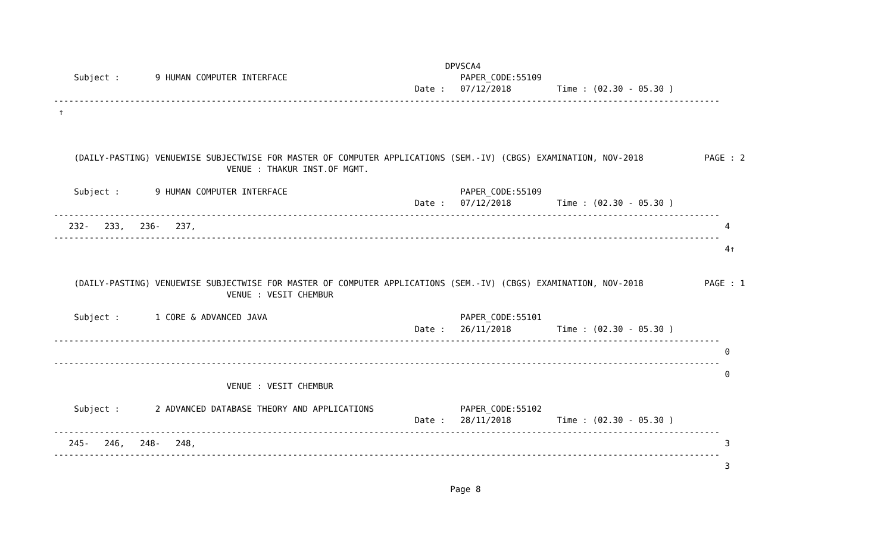DPVSCA4
    Subject :       9 HUMAN COMPUTER INTERFACE                                  PAPER_CODE:55109
                                                                       Date :   07/12/2018         Time : (02.30 - 05.30 )
-----------------------------------------------------------------------------------------------------------------------------------
 ↑



    (DAILY-PASTING) VENUEWISE SUBJECTWISE FOR MASTER OF COMPUTER APPLICATIONS (SEM.-IV) (CBGS) EXAMINATION, NOV-2018            PAGE : 2
                                  VENUE : THAKUR INST.OF MGMT.

    Subject :       9 HUMAN COMPUTER INTERFACE                                  PAPER_CODE:55109
                                                                       Date :   07/12/2018         Time : (02.30 - 05.30 )
-----------------------------------------------------------------------------------------------------------------------------------
   232-   233,   236-   237,                                                                                                        4
-----------------------------------------------------------------------------------------------------------------------------------
                                                                                                                                    4↑


    (DAILY-PASTING) VENUEWISE SUBJECTWISE FOR MASTER OF COMPUTER APPLICATIONS (SEM.-IV) (CBGS) EXAMINATION, NOV-2018            PAGE : 1
                                  VENUE : VESIT CHEMBUR

    Subject :       1 CORE & ADVANCED JAVA                                      PAPER_CODE:55101
                                                                       Date :   26/11/2018         Time : (02.30 - 05.30 )
-----------------------------------------------------------------------------------------------------------------------------------
                                                                                                                                    0
-----------------------------------------------------------------------------------------------------------------------------------
                                                                                                                                    0
                                  VENUE : VESIT CHEMBUR

    Subject :       2 ADVANCED DATABASE THEORY AND APPLICATIONS                 PAPER_CODE:55102
                                                                       Date :   28/11/2018         Time : (02.30 - 05.30 )
-----------------------------------------------------------------------------------------------------------------------------------
   245-   246,   248-   248,                                                                                                        3
-----------------------------------------------------------------------------------------------------------------------------------
                                                                                                                                    3

                                                                              Page 8